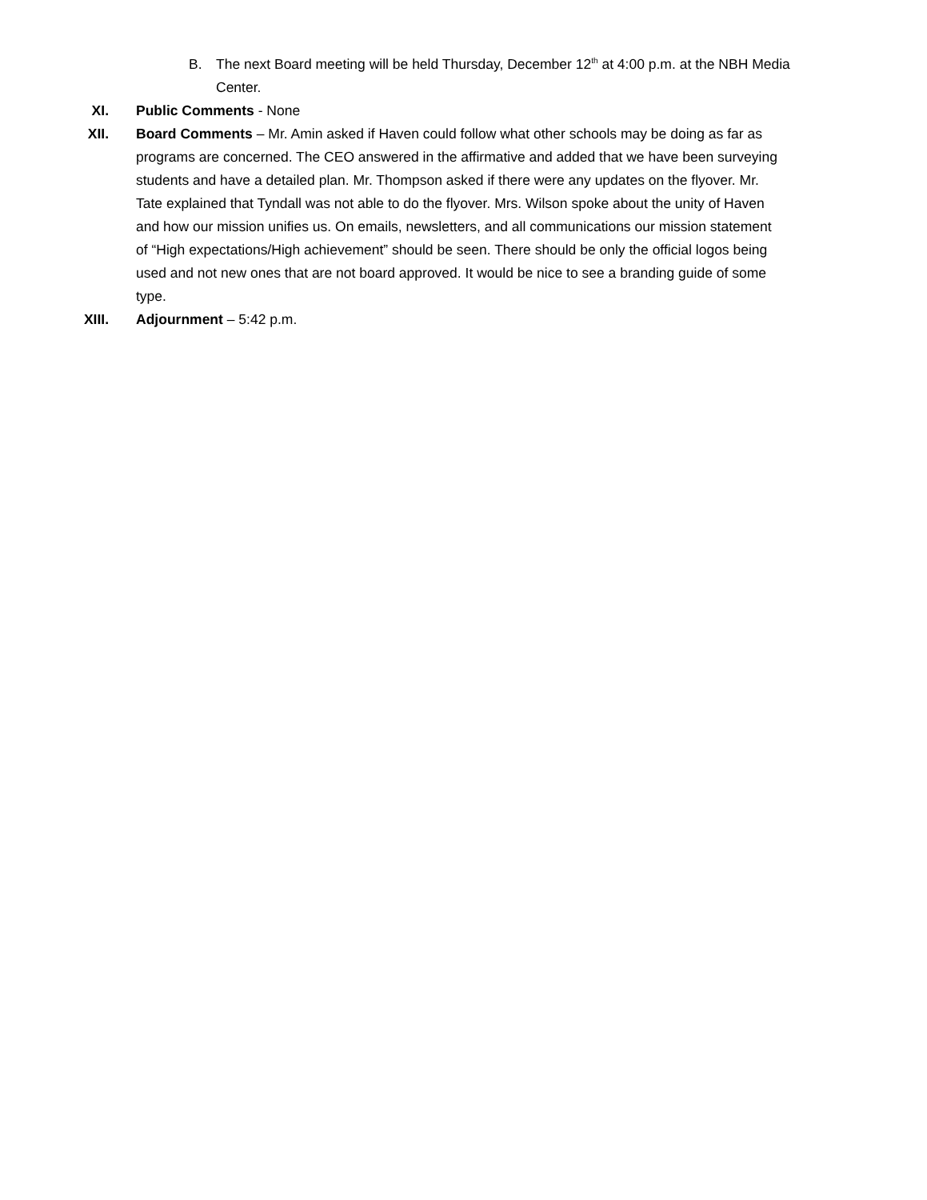B. The next Board meeting will be held Thursday, December 12<sup>th</sup> at 4:00 p.m. at the NBH Media Center.
XI. Public Comments - None
XII. Board Comments – Mr. Amin asked if Haven could follow what other schools may be doing as far as programs are concerned. The CEO answered in the affirmative and added that we have been surveying students and have a detailed plan. Mr. Thompson asked if there were any updates on the flyover. Mr. Tate explained that Tyndall was not able to do the flyover. Mrs. Wilson spoke about the unity of Haven and how our mission unifies us. On emails, newsletters, and all communications our mission statement of “High expectations/High achievement” should be seen. There should be only the official logos being used and not new ones that are not board approved. It would be nice to see a branding guide of some type.
XIII. Adjournment – 5:42 p.m.